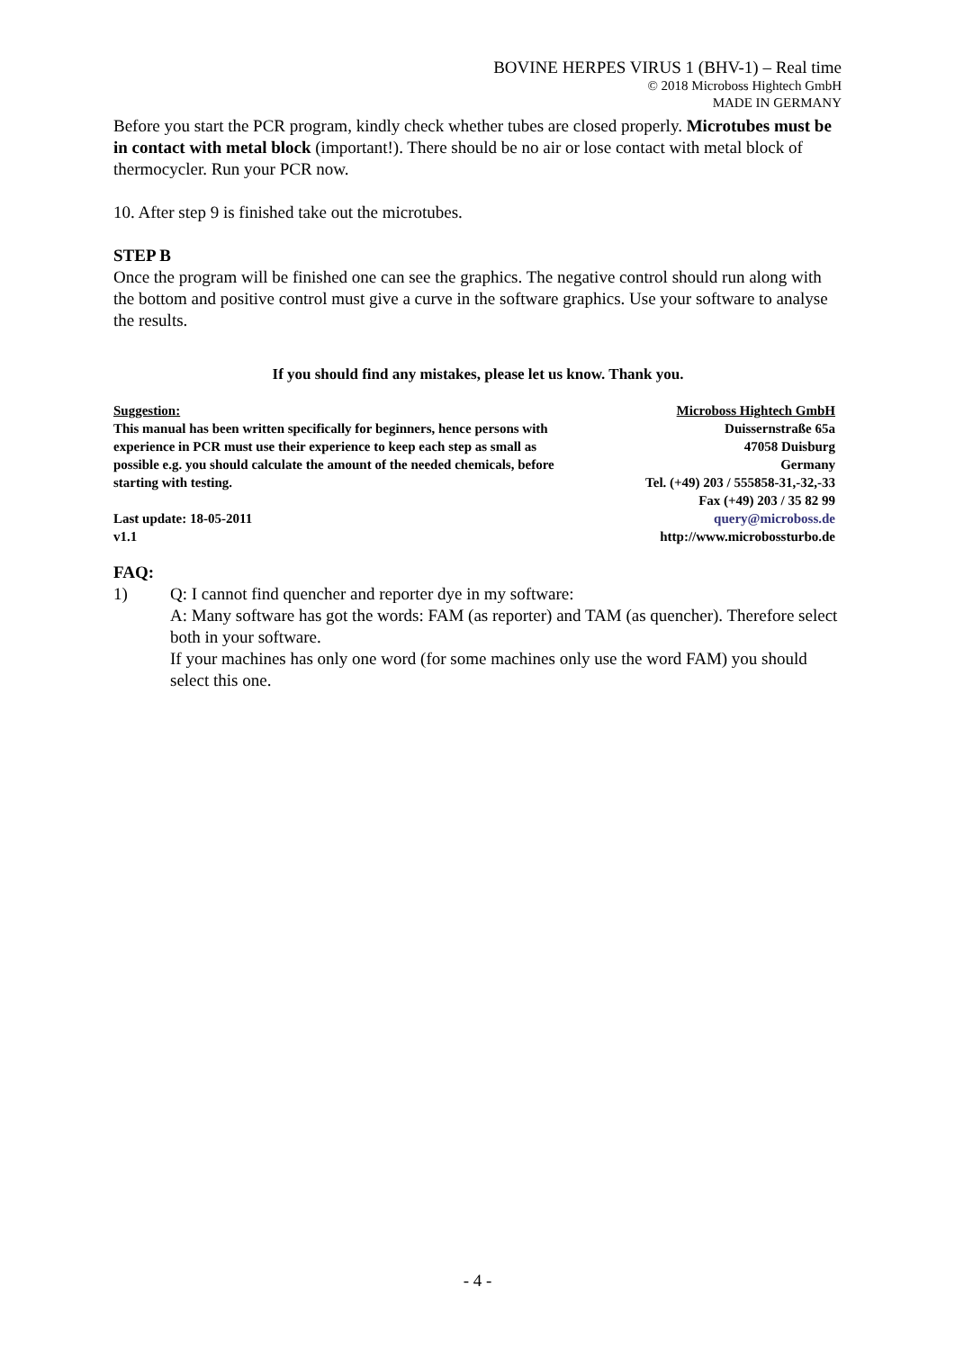BOVINE HERPES VIRUS 1 (BHV-1) – Real time
© 2018 Microboss Hightech GmbH
MADE IN GERMANY
Before you start the PCR program, kindly check whether tubes are closed properly. Microtubes must be in contact with metal block (important!). There should be no air or lose contact with metal block of thermocycler. Run your PCR now.
10. After step 9 is finished take out the microtubes.
STEP B
Once the program will be finished one can see the graphics. The negative control should run along with the bottom and positive control must give a curve in the software graphics. Use your software to analyse the results.
If you should find any mistakes, please let us know. Thank you.
Suggestion:
This manual has been written specifically for beginners, hence persons with experience in PCR must use their experience to keep each step as small as possible e.g. you should calculate the amount of the needed chemicals, before starting with testing.
Last update: 18-05-2011
v1.1
Microboss Hightech GmbH
Duissernstraße 65a
47058 Duisburg
Germany
Tel. (+49) 203 / 555858-31,-32,-33
Fax (+49) 203 / 35 82 99
query@microboss.de
http://www.microbossturbo.de
FAQ:
1) Q: I cannot find quencher and reporter dye in my software:
A: Many software has got the words: FAM (as reporter) and TAM (as quencher). Therefore select both in your software.
If your machines has only one word (for some machines only use the word FAM) you should select this one.
- 4 -